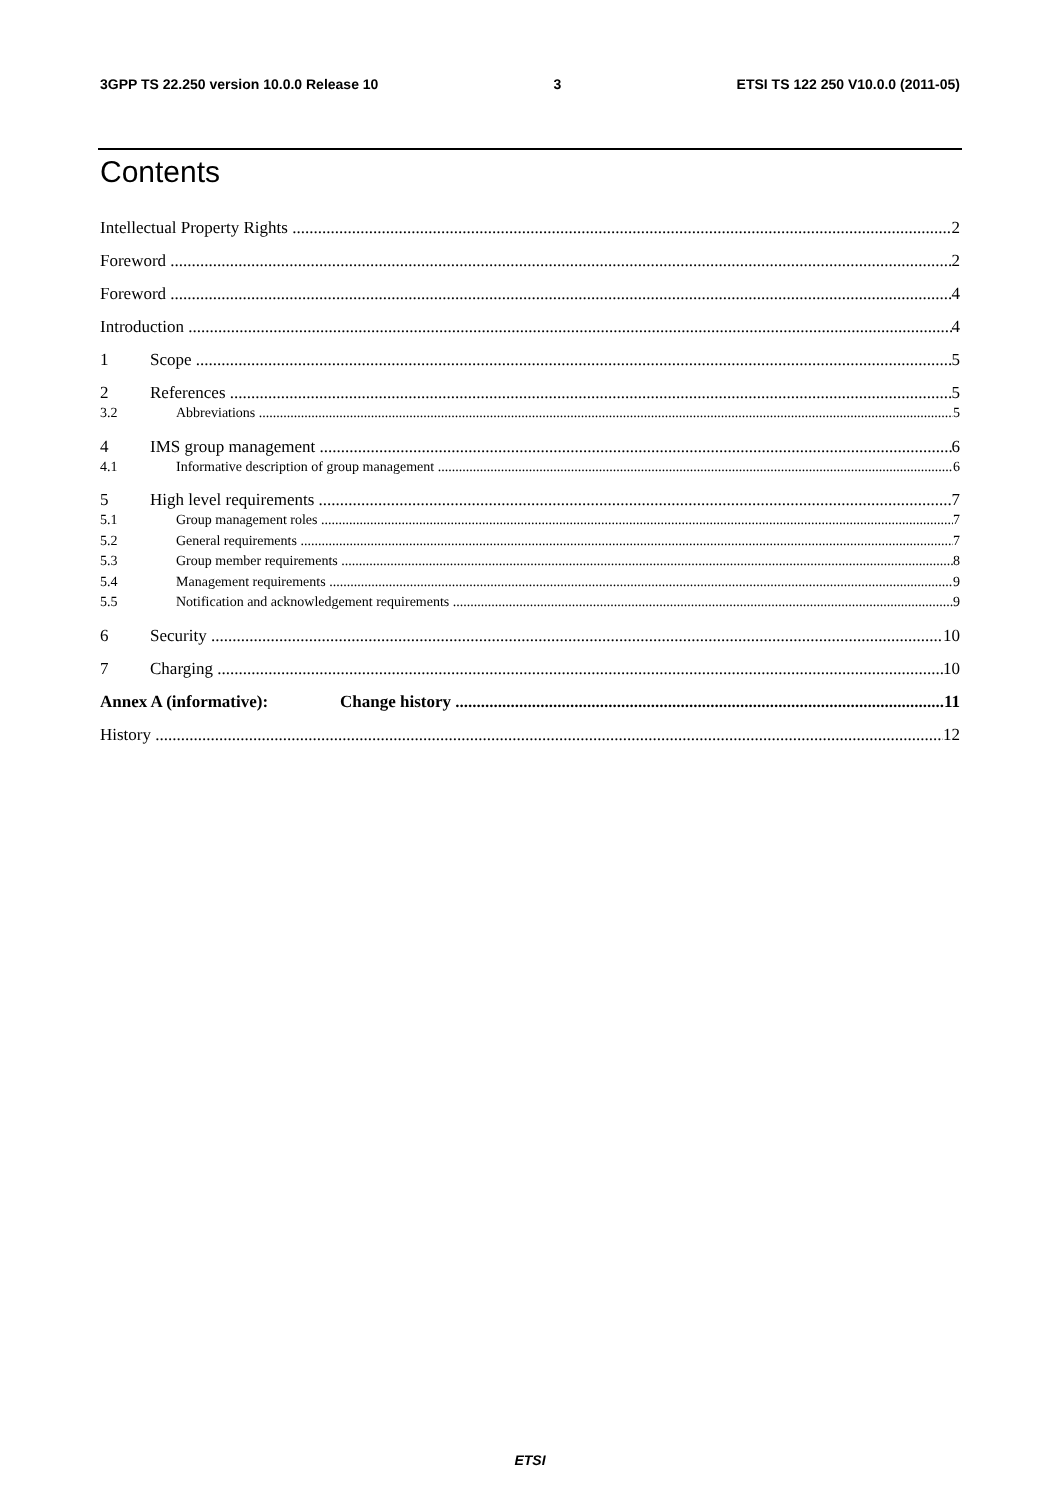3GPP TS 22.250 version 10.0.0 Release 10 3 ETSI TS 122 250 V10.0.0 (2011-05)
Contents
Intellectual Property Rights 2
Foreword 2
Foreword 4
Introduction 4
1 Scope 5
2 References 5
3.2 Abbreviations 5
4 IMS group management 6
4.1 Informative description of group management 6
5 High level requirements 7
5.1 Group management roles 7
5.2 General requirements 7
5.3 Group member requirements 8
5.4 Management requirements 9
5.5 Notification and acknowledgement requirements 9
6 Security 10
7 Charging 10
Annex A (informative): Change history 11
History 12
ETSI